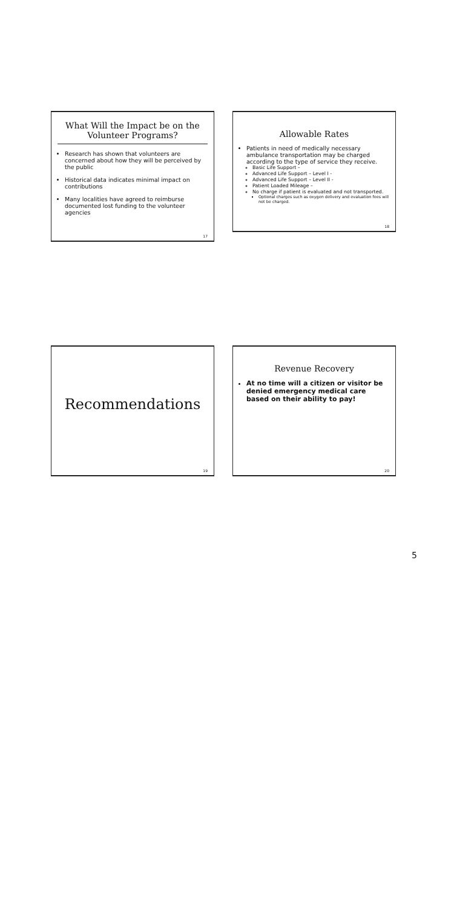What Will the Impact be on the Volunteer Programs?
Research has shown that volunteers are concerned about how they will be perceived by the public
Historical data indicates minimal impact on contributions
Many localities have agreed to reimburse documented lost funding to the volunteer agencies
17
Allowable Rates
Patients in need of medically necessary ambulance transportation may be charged according to the type of service they receive.
Basic Life Support –
Advanced Life Support – Level I -
Advanced Life Support – Level II -
Patient Loaded Mileage –
No charge if patient is evaluated and not transported.
Optional charges such as oxygen delivery and evaluation fees will not be charged.
18
Recommendations
19
Revenue Recovery
At no time will a citizen or visitor be denied emergency medical care based on their ability to pay!
20
5